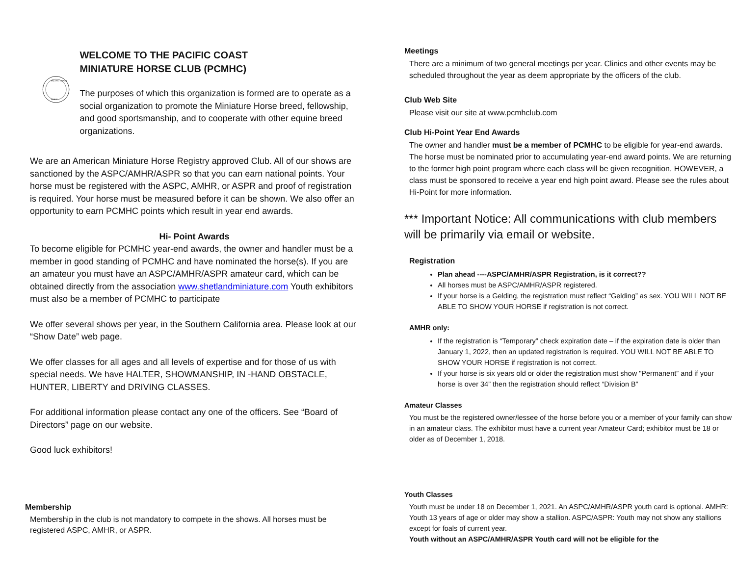PACIFIC COAST
HORSE
WELCOME TO THE PACIFIC COAST
MINIATURE HORSE CLUB (PCMHC)
The purposes of which this organization is formed are to operate as a social organization to promote the Miniature Horse breed, fellowship, and good sportsmanship, and to cooperate with other equine breed organizations.
We are an American Miniature Horse Registry approved Club. All of our shows are sanctioned by the ASPC/AMHR/ASPR so that you can earn national points. Your horse must be registered with the ASPC, AMHR, or ASPR and proof of registration is required. Your horse must be measured before it can be shown. We also offer an opportunity to earn PCMHC points which result in year end awards.
Hi- Point Awards
To become eligible for PCMHC year-end awards, the owner and handler must be a member in good standing of PCMHC and have nominated the horse(s). If you are an amateur you must have an ASPC/AMHR/ASPR amateur card, which can be obtained directly from the association www.shetlandminiature.com Youth exhibitors must also be a member of PCMHC to participate
We offer several shows per year, in the Southern California area. Please look at our “Show Date” web page.
We offer classes for all ages and all levels of expertise and for those of us with special needs. We have HALTER, SHOWMANSHIP, IN -HAND OBSTACLE, HUNTER, LIBERTY and DRIVING CLASSES.
For additional information please contact any one of the officers. See “Board of Directors” page on our website.
Good luck exhibitors!
Membership
Membership in the club is not mandatory to compete in the shows. All horses must be registered ASPC, AMHR, or ASPR.
Meetings
There are a minimum of two general meetings per year. Clinics and other events may be scheduled throughout the year as deem appropriate by the officers of the club.
Club Web Site
Please visit our site at www.pcmhclub.com
Club Hi-Point Year End Awards
The owner and handler must be a member of PCMHC to be eligible for year-end awards. The horse must be nominated prior to accumulating year-end award points. We are returning to the former high point program where each class will be given recognition, HOWEVER, a class must be sponsored to receive a year end high point award. Please see the rules about Hi-Point for more information.
*** Important Notice: All communications with club members will be primarily via email or website.
Registration
Plan ahead ----ASPC/AMHR/ASPR Registration, is it correct??
All horses must be ASPC/AMHR/ASPR registered.
If your horse is a Gelding, the registration must reflect “Gelding” as sex. YOU WILL NOT BE ABLE TO SHOW YOUR HORSE if registration is not correct.
AMHR only:
If the registration is “Temporary” check expiration date – if the expiration date is older than January 1, 2022, then an updated registration is required. YOU WILL NOT BE ABLE TO SHOW YOUR HORSE if registration is not correct.
If your horse is six years old or older the registration must show "Permanent” and if your horse is over 34” then the registration should reflect “Division B”
Amateur Classes
You must be the registered owner/lessee of the horse before you or a member of your family can show in an amateur class. The exhibitor must have a current year Amateur Card; exhibitor must be 18 or older as of December 1, 2018.
Youth Classes
Youth must be under 18 on December 1, 2021. An ASPC/AMHR/ASPR youth card is optional. AMHR: Youth 13 years of age or older may show a stallion. ASPC/ASPR: Youth may not show any stallions except for foals of current year.
Youth without an ASPC/AMHR/ASPR Youth card will not be eligible for the